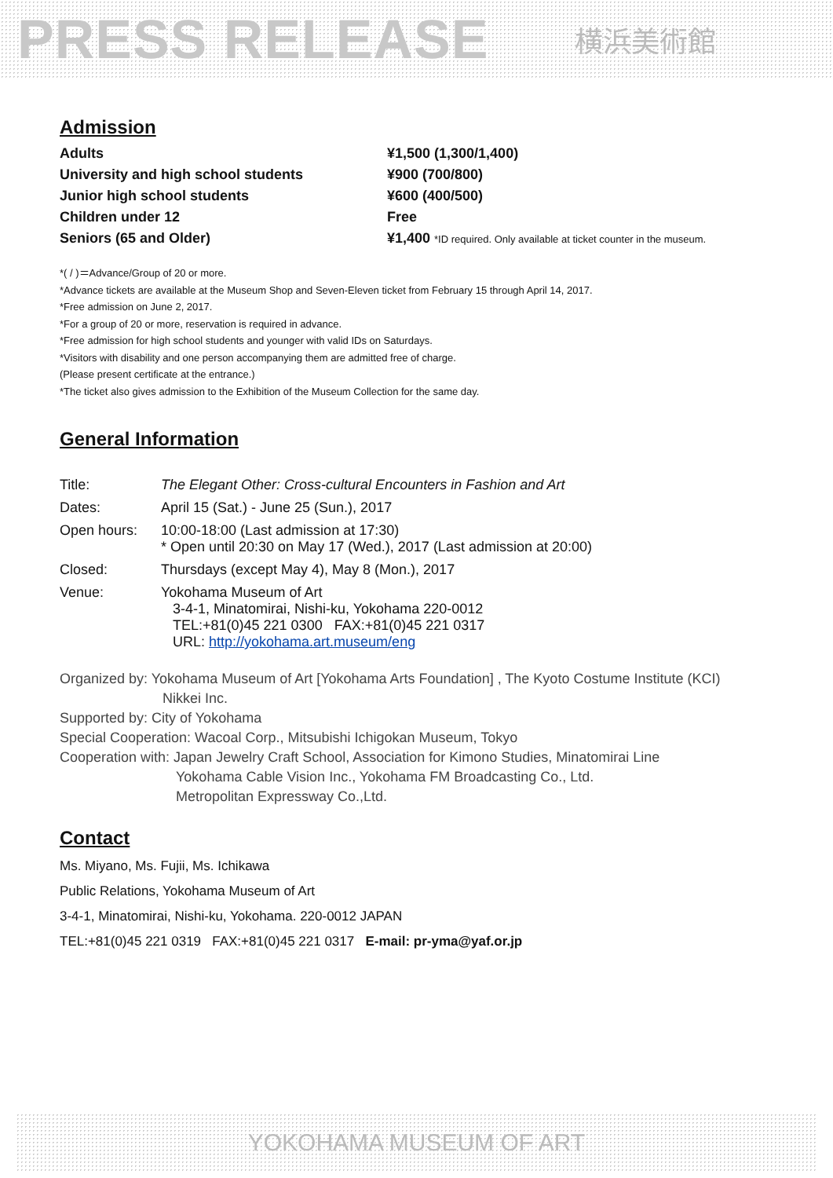PRESS RELEASE 横浜美術館
Admission
| Adults | ¥1,500 (1,300/1,400) |
| University and high school students | ¥900 (700/800) |
| Junior high school students | ¥600 (400/500) |
| Children under 12 | Free |
| Seniors (65 and Older) | ¥1,400 *ID required. Only available at ticket counter in the museum. |
*( / )＝Advance/Group of 20 or more.
*Advance tickets are available at the Museum Shop and Seven-Eleven ticket from February 15 through April 14, 2017.
*Free admission on June 2, 2017.
*For a group of 20 or more, reservation is required in advance.
*Free admission for high school students and younger with valid IDs on Saturdays.
*Visitors with disability and one person accompanying them are admitted free of charge.
(Please present certificate at the entrance.)
*The ticket also gives admission to the Exhibition of the Museum Collection for the same day.
General Information
| Title: | The Elegant Other: Cross-cultural Encounters in Fashion and Art |
| Dates: | April 15 (Sat.) - June 25 (Sun.), 2017 |
| Open hours: | 10:00-18:00 (Last admission at 17:30) * Open until 20:30 on May 17 (Wed.), 2017 (Last admission at 20:00) |
| Closed: | Thursdays (except May 4), May 8 (Mon.), 2017 |
| Venue: | Yokohama Museum of Art 3-4-1, Minatomirai, Nishi-ku, Yokohama 220-0012 TEL:+81(0)45 221 0300 FAX:+81(0)45 221 0317 URL: http://yokohama.art.museum/eng |
Organized by: Yokohama Museum of Art [Yokohama Arts Foundation] , The Kyoto Costume Institute (KCI)
Nikkei Inc.
Supported by: City of Yokohama
Special Cooperation: Wacoal Corp., Mitsubishi Ichigokan Museum, Tokyo
Cooperation with: Japan Jewelry Craft School, Association for Kimono Studies, Minatomirai Line
Yokohama Cable Vision Inc., Yokohama FM Broadcasting Co., Ltd.
Metropolitan Expressway Co.,Ltd.
Contact
Ms. Miyano, Ms. Fujii, Ms. Ichikawa
Public Relations, Yokohama Museum of Art
3-4-1, Minatomirai, Nishi-ku, Yokohama. 220-0012 JAPAN
TEL:+81(0)45 221 0319 FAX:+81(0)45 221 0317 E-mail: pr-yma@yaf.or.jp
YOKOHAMA MUSEUM OF ART